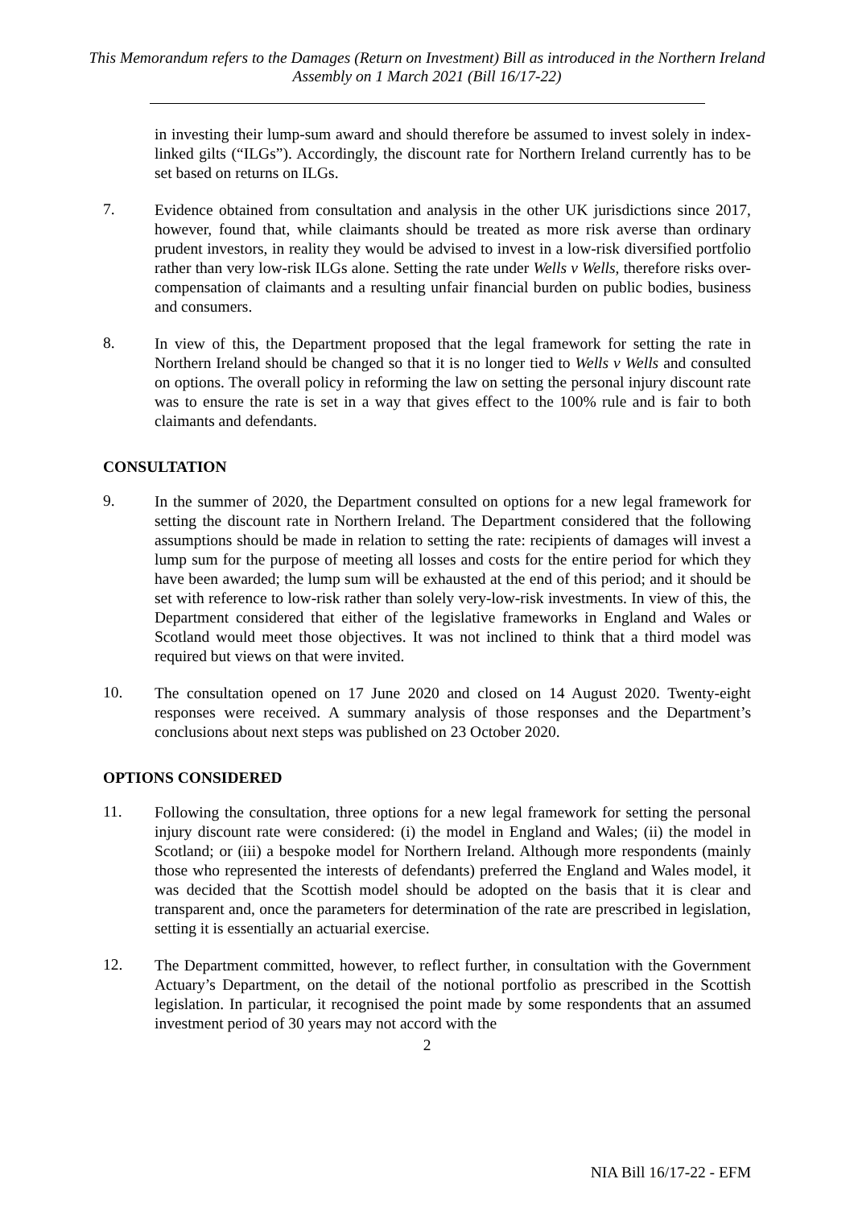This Memorandum refers to the Damages (Return on Investment) Bill as introduced in the Northern Ireland Assembly on 1 March 2021 (Bill 16/17-22)
in investing their lump-sum award and should therefore be assumed to invest solely in index-linked gilts (“ILGs”). Accordingly, the discount rate for Northern Ireland currently has to be set based on returns on ILGs.
7.
Evidence obtained from consultation and analysis in the other UK jurisdictions since 2017, however, found that, while claimants should be treated as more risk averse than ordinary prudent investors, in reality they would be advised to invest in a low-risk diversified portfolio rather than very low-risk ILGs alone. Setting the rate under Wells v Wells, therefore risks over-compensation of claimants and a resulting unfair financial burden on public bodies, business and consumers.
8.
In view of this, the Department proposed that the legal framework for setting the rate in Northern Ireland should be changed so that it is no longer tied to Wells v Wells and consulted on options. The overall policy in reforming the law on setting the personal injury discount rate was to ensure the rate is set in a way that gives effect to the 100% rule and is fair to both claimants and defendants.
CONSULTATION
9.
In the summer of 2020, the Department consulted on options for a new legal framework for setting the discount rate in Northern Ireland. The Department considered that the following assumptions should be made in relation to setting the rate: recipients of damages will invest a lump sum for the purpose of meeting all losses and costs for the entire period for which they have been awarded; the lump sum will be exhausted at the end of this period; and it should be set with reference to low-risk rather than solely very-low-risk investments. In view of this, the Department considered that either of the legislative frameworks in England and Wales or Scotland would meet those objectives. It was not inclined to think that a third model was required but views on that were invited.
10.
The consultation opened on 17 June 2020 and closed on 14 August 2020. Twenty-eight responses were received. A summary analysis of those responses and the Department’s conclusions about next steps was published on 23 October 2020.
OPTIONS CONSIDERED
11.
Following the consultation, three options for a new legal framework for setting the personal injury discount rate were considered: (i) the model in England and Wales; (ii) the model in Scotland; or (iii) a bespoke model for Northern Ireland. Although more respondents (mainly those who represented the interests of defendants) preferred the England and Wales model, it was decided that the Scottish model should be adopted on the basis that it is clear and transparent and, once the parameters for determination of the rate are prescribed in legislation, setting it is essentially an actuarial exercise.
12.
The Department committed, however, to reflect further, in consultation with the Government Actuary’s Department, on the detail of the notional portfolio as prescribed in the Scottish legislation. In particular, it recognised the point made by some respondents that an assumed investment period of 30 years may not accord with the
2
NIA Bill 16/17-22 - EFM